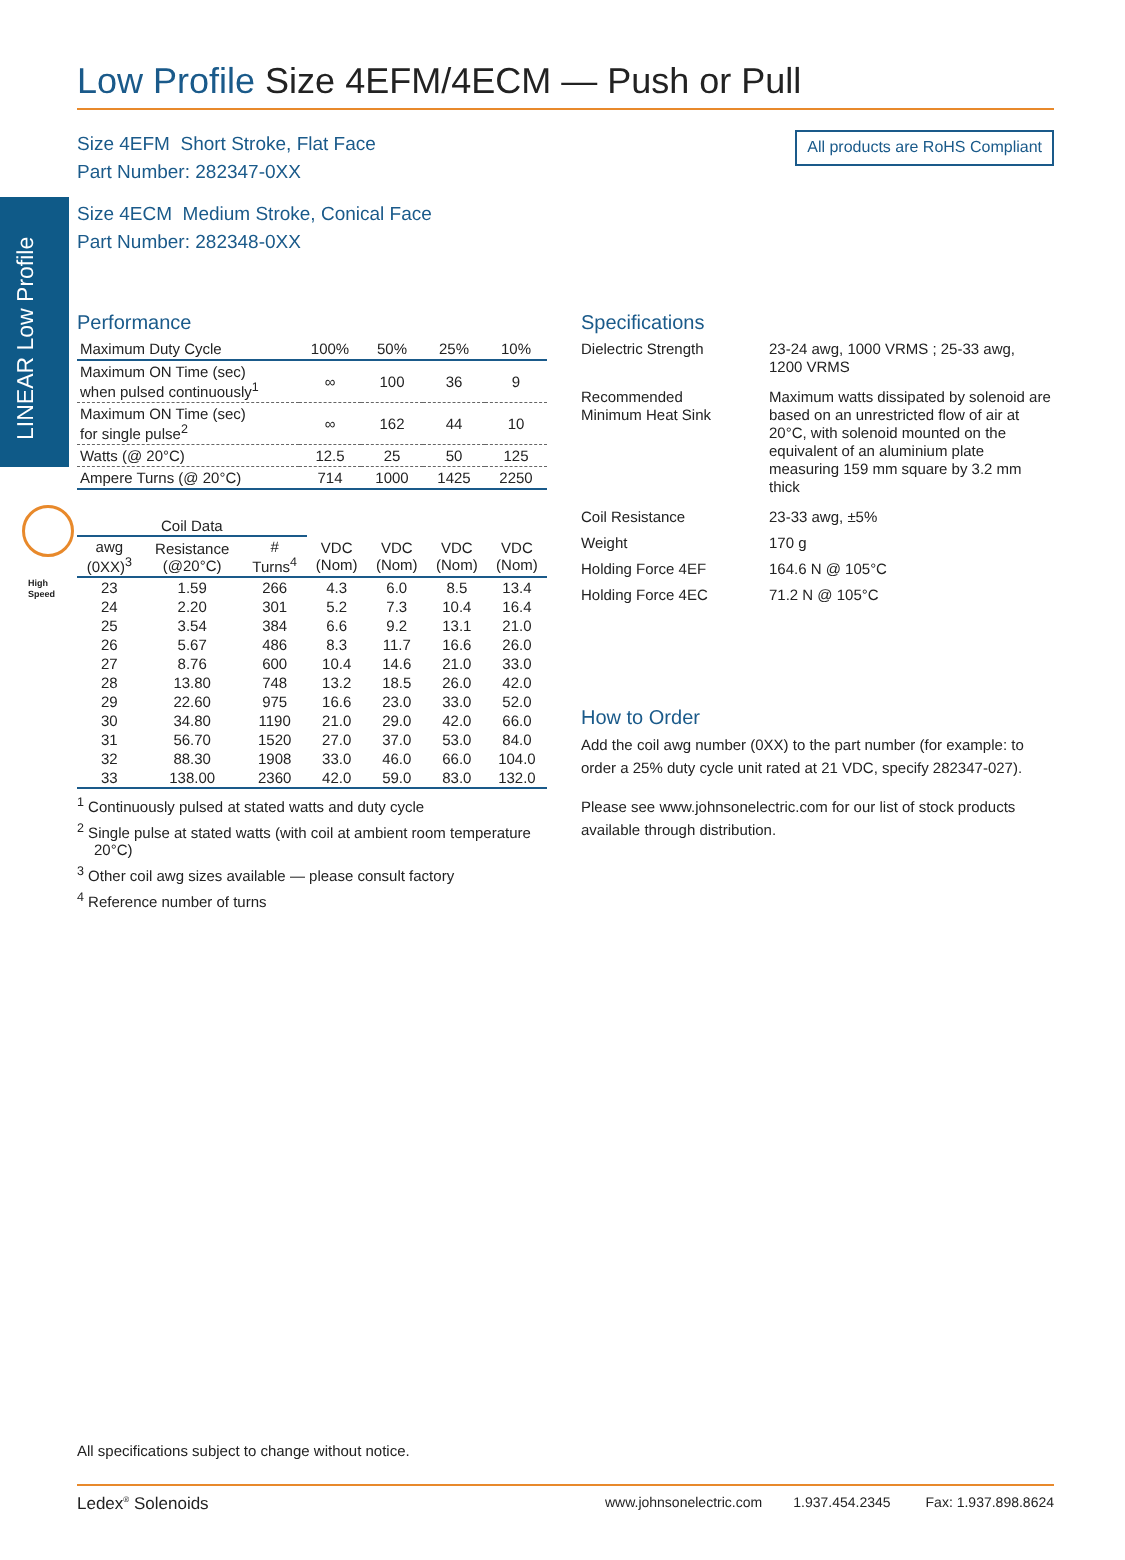LINEAR Low Profile
High
Speed
Low Profile Size 4EFM/4ECM — Push or Pull
Size 4EFM Short Stroke, Flat Face
Part Number: 282347-0XX
Size 4ECM Medium Stroke, Conical Face
Part Number: 282348-0XX
All products are RoHS Compliant
Performance
| Maximum Duty Cycle | 100% | 50% | 25% | 10% |
| --- | --- | --- | --- | --- |
| Maximum ON Time (sec) when pulsed continuously<sup>1</sup> | ∞ | 100 | 36 | 9 |
| Maximum ON Time (sec) for single pulse<sup>2</sup> | ∞ | 162 | 44 | 10 |
| Watts (@ 20°C) | 12.5 | 25 | 50 | 125 |
| Ampere Turns (@ 20°C) | 714 | 1000 | 1425 | 2250 |
| Coil Data | | | | | | |
| --- | --- | --- | --- | --- | --- | --- |
| awg (0XX)<sup>3</sup> | Resistance (@20°C) | # Turns<sup>4</sup> | VDC (Nom) | VDC (Nom) | VDC (Nom) | VDC (Nom) |
| 23 | 1.59 | 266 | 4.3 | 6.0 | 8.5 | 13.4 |
| 24 | 2.20 | 301 | 5.2 | 7.3 | 10.4 | 16.4 |
| 25 | 3.54 | 384 | 6.6 | 9.2 | 13.1 | 21.0 |
| 26 | 5.67 | 486 | 8.3 | 11.7 | 16.6 | 26.0 |
| 27 | 8.76 | 600 | 10.4 | 14.6 | 21.0 | 33.0 |
| 28 | 13.80 | 748 | 13.2 | 18.5 | 26.0 | 42.0 |
| 29 | 22.60 | 975 | 16.6 | 23.0 | 33.0 | 52.0 |
| 30 | 34.80 | 1190 | 21.0 | 29.0 | 42.0 | 66.0 |
| 31 | 56.70 | 1520 | 27.0 | 37.0 | 53.0 | 84.0 |
| 32 | 88.30 | 1908 | 33.0 | 46.0 | 66.0 | 104.0 |
| 33 | 138.00 | 2360 | 42.0 | 59.0 | 83.0 | 132.0 |
<sup>1</sup> Continuously pulsed at stated watts and duty cycle
<sup>2</sup> Single pulse at stated watts (with coil at ambient room temperature 20°C)
<sup>3</sup> Other coil awg sizes available — please consult factory
<sup>4</sup> Reference number of turns
Specifications
| Dielectric Strength | 23-24 awg, 1000 VRMS ; 25-33 awg, 1200 VRMS |
| Recommended Minimum Heat Sink | Maximum watts dissipated by solenoid are based on an unrestricted flow of air at 20°C, with solenoid mounted on the equivalent of an aluminium plate measuring 159 mm square by 3.2 mm thick |
| Coil Resistance | 23-33 awg, ±5% |
| Weight | 170 g |
| Holding Force 4EF | 164.6 N @ 105°C |
| Holding Force 4EC | 71.2 N @ 105°C |
How to Order
Add the coil awg number (0XX) to the part number (for example: to order a 25% duty cycle unit rated at 21 VDC, specify 282347-027).
Please see www.johnsonelectric.com for our list of stock products available through distribution.
All specifications subject to change without notice.
Ledex<sup>®</sup> Solenoids www.johnsonelectric.com 1.937.454.2345 Fax: 1.937.898.8624